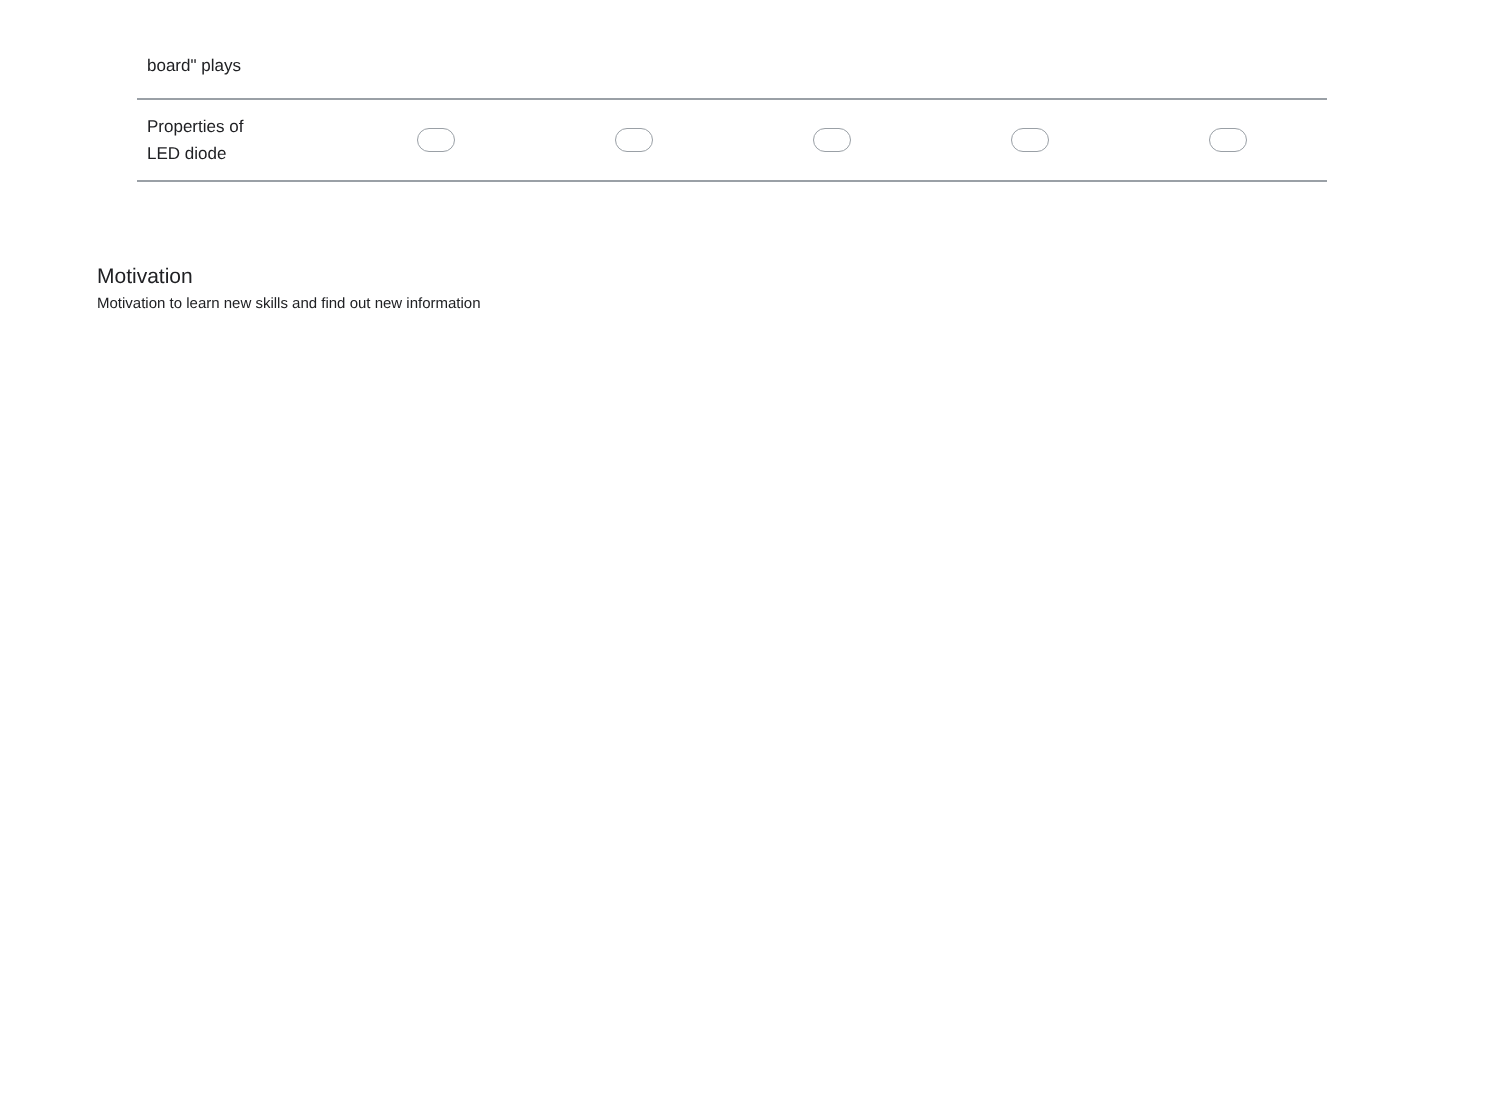| board" plays | | | | | |
| Properties of LED diode | | | | | |
Motivation
Motivation to learn new skills and find out new information